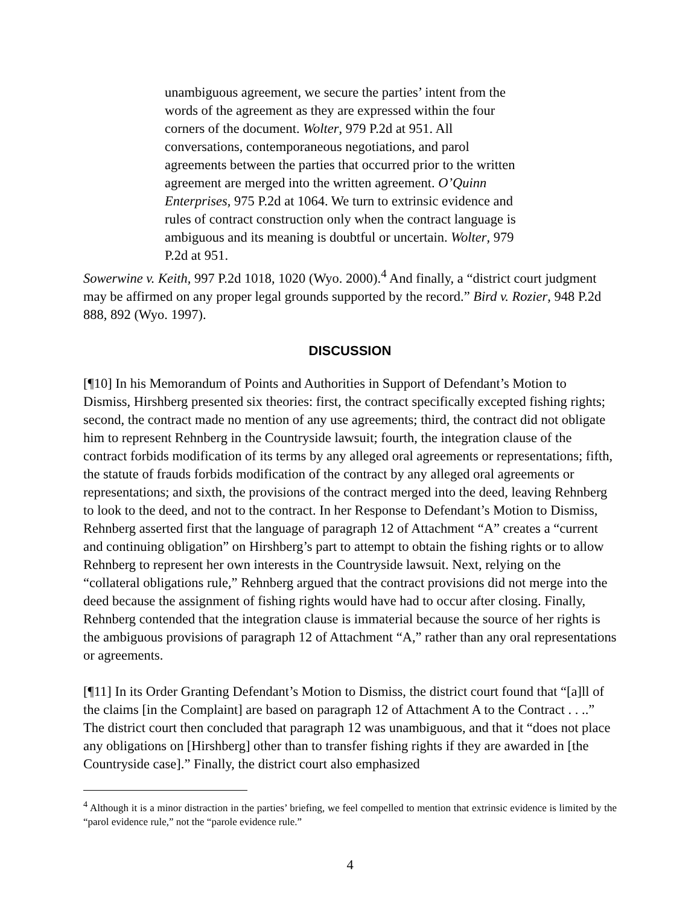unambiguous agreement, we secure the parties’ intent from the words of the agreement as they are expressed within the four corners of the document. Wolter, 979 P.2d at 951. All conversations, contemporaneous negotiations, and parol agreements between the parties that occurred prior to the written agreement are merged into the written agreement. O’Quinn Enterprises, 975 P.2d at 1064. We turn to extrinsic evidence and rules of contract construction only when the contract language is ambiguous and its meaning is doubtful or uncertain. Wolter, 979 P.2d at 951.
Sowerwine v. Keith, 997 P.2d 1018, 1020 (Wyo. 2000).<sup>4</sup> And finally, a “district court judgment may be affirmed on any proper legal grounds supported by the record.” Bird v. Rozier, 948 P.2d 888, 892 (Wyo. 1997).
DISCUSSION
[¶10] In his Memorandum of Points and Authorities in Support of Defendant’s Motion to Dismiss, Hirshberg presented six theories: first, the contract specifically excepted fishing rights; second, the contract made no mention of any use agreements; third, the contract did not obligate him to represent Rehnberg in the Countryside lawsuit; fourth, the integration clause of the contract forbids modification of its terms by any alleged oral agreements or representations; fifth, the statute of frauds forbids modification of the contract by any alleged oral agreements or representations; and sixth, the provisions of the contract merged into the deed, leaving Rehnberg to look to the deed, and not to the contract. In her Response to Defendant’s Motion to Dismiss, Rehnberg asserted first that the language of paragraph 12 of Attachment “A” creates a “current and continuing obligation” on Hirshberg’s part to attempt to obtain the fishing rights or to allow Rehnberg to represent her own interests in the Countryside lawsuit. Next, relying on the “collateral obligations rule,” Rehnberg argued that the contract provisions did not merge into the deed because the assignment of fishing rights would have had to occur after closing. Finally, Rehnberg contended that the integration clause is immaterial because the source of her rights is the ambiguous provisions of paragraph 12 of Attachment “A,” rather than any oral representations or agreements.
[¶11] In its Order Granting Defendant’s Motion to Dismiss, the district court found that “[a]ll of the claims [in the Complaint] are based on paragraph 12 of Attachment A to the Contract . . ..” The district court then concluded that paragraph 12 was unambiguous, and that it “does not place any obligations on [Hirshberg] other than to transfer fishing rights if they are awarded in [the Countryside case].” Finally, the district court also emphasized
<sup>4</sup> Although it is a minor distraction in the parties’ briefing, we feel compelled to mention that extrinsic evidence is limited by the “parol evidence rule,” not the “parole evidence rule.”
4